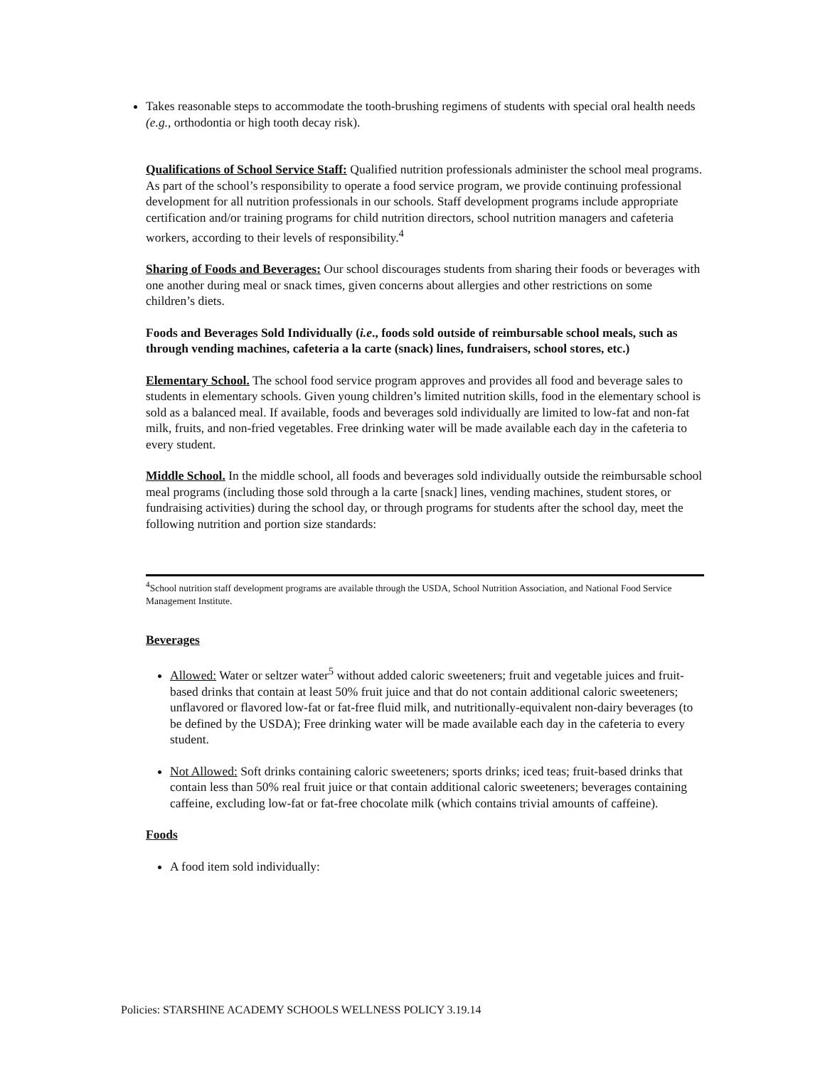Takes reasonable steps to accommodate the tooth-brushing regimens of students with special oral health needs (e.g., orthodontia or high tooth decay risk).
Qualifications of School Service Staff: Qualified nutrition professionals administer the school meal programs. As part of the school’s responsibility to operate a food service program, we provide continuing professional development for all nutrition professionals in our schools. Staff development programs include appropriate certification and/or training programs for child nutrition directors, school nutrition managers and cafeteria workers, according to their levels of responsibility.<sup>4</sup>
Sharing of Foods and Beverages: Our school discourages students from sharing their foods or beverages with one another during meal or snack times, given concerns about allergies and other restrictions on some children’s diets.
Foods and Beverages Sold Individually (i.e., foods sold outside of reimbursable school meals, such as through vending machines, cafeteria a la carte (snack) lines, fundraisers, school stores, etc.)
Elementary School. The school food service program approves and provides all food and beverage sales to students in elementary schools. Given young children’s limited nutrition skills, food in the elementary school is sold as a balanced meal. If available, foods and beverages sold individually are limited to low-fat and non-fat milk, fruits, and non-fried vegetables. Free drinking water will be made available each day in the cafeteria to every student.
Middle School. In the middle school, all foods and beverages sold individually outside the reimbursable school meal programs (including those sold through a la carte [snack] lines, vending machines, student stores, or fundraising activities) during the school day, or through programs for students after the school day, meet the following nutrition and portion size standards:
<sup>4</sup> School nutrition staff development programs are available through the USDA, School Nutrition Association, and National Food Service Management Institute.
Beverages
Allowed: Water or seltzer water<sup>5</sup> without added caloric sweeteners; fruit and vegetable juices and fruit-based drinks that contain at least 50% fruit juice and that do not contain additional caloric sweeteners; unflavored or flavored low-fat or fat-free fluid milk, and nutritionally-equivalent non-dairy beverages (to be defined by the USDA); Free drinking water will be made available each day in the cafeteria to every student.
Not Allowed: Soft drinks containing caloric sweeteners; sports drinks; iced teas; fruit-based drinks that contain less than 50% real fruit juice or that contain additional caloric sweeteners; beverages containing caffeine, excluding low-fat or fat-free chocolate milk (which contains trivial amounts of caffeine).
Foods
A food item sold individually:
Policies: STARSHINE ACADEMY SCHOOLS WELLNESS POLICY 3.19.14